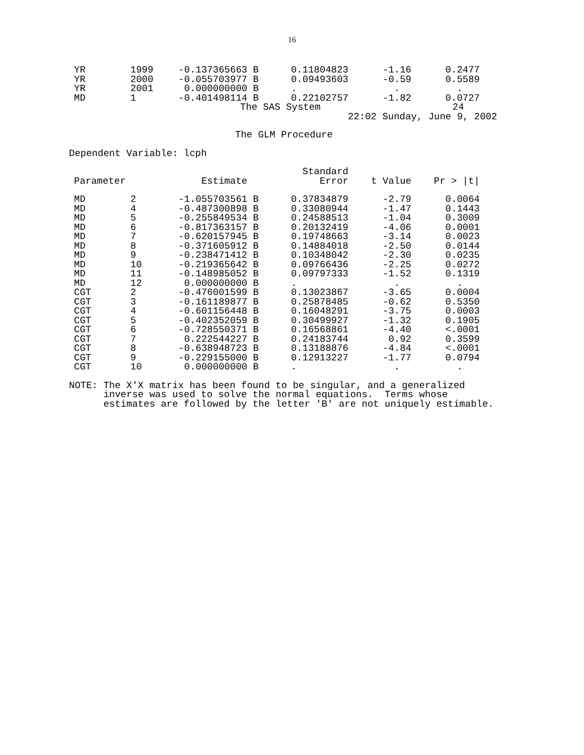16
| YR | 1999 | -0.137365663 B | 0.11804823 | -1.16 | 0.2477 |
| YR | 2000 | -0.055703977 B | 0.09493603 | -0.59 | 0.5589 |
| YR | 2001 | 0.000000000 B | . | . | . |
| MD | 1 | -0.401498114 B | 0.22102757 | -1.82 | 0.0727 |
The SAS System 24
22:02 Sunday, June 9, 2002
The GLM Procedure
Dependent Variable: lcph
| | | | Standard | | |
| --- | --- | --- | --- | --- | --- |
| Parameter | | Estimate | Error | t Value | Pr > /t/ |
| MD | 2 | -1.055703561 B | 0.37834879 | -2.79 | 0.0064 |
| MD | 4 | -0.487300898 B | 0.33080944 | -1.47 | 0.1443 |
| MD | 5 | -0.255849534 B | 0.24588513 | -1.04 | 0.3009 |
| MD | 6 | -0.817363157 B | 0.20132419 | -4.06 | 0.0001 |
| MD | 7 | -0.620157945 B | 0.19748663 | -3.14 | 0.0023 |
| MD | 8 | -0.371605912 B | 0.14884018 | -2.50 | 0.0144 |
| MD | 9 | -0.238471412 B | 0.10348042 | -2.30 | 0.0235 |
| MD | 10 | -0.219365642 B | 0.09766436 | -2.25 | 0.0272 |
| MD | 11 | -0.148985052 B | 0.09797333 | -1.52 | 0.1319 |
| MD | 12 | 0.000000000 B | . | . | . |
| CGT | 2 | -0.476001599 B | 0.13023867 | -3.65 | 0.0004 |
| CGT | 3 | -0.161189877 B | 0.25878485 | -0.62 | 0.5350 |
| CGT | 4 | -0.601156448 B | 0.16048291 | -3.75 | 0.0003 |
| CGT | 5 | -0.402352059 B | 0.30499927 | -1.32 | 0.1905 |
| CGT | 6 | -0.728550371 B | 0.16568861 | -4.40 | <.0001 |
| CGT | 7 | 0.222544227 B | 0.24183744 | 0.92 | 0.3599 |
| CGT | 8 | -0.638948723 B | 0.13188876 | -4.84 | <.0001 |
| CGT | 9 | -0.229155000 B | 0.12913227 | -1.77 | 0.0794 |
| CGT | 10 | 0.000000000 B | . | . | . |
NOTE: The X'X matrix has been found to be singular, and a generalized inverse was used to solve the normal equations. Terms whose estimates are followed by the letter 'B' are not uniquely estimable.